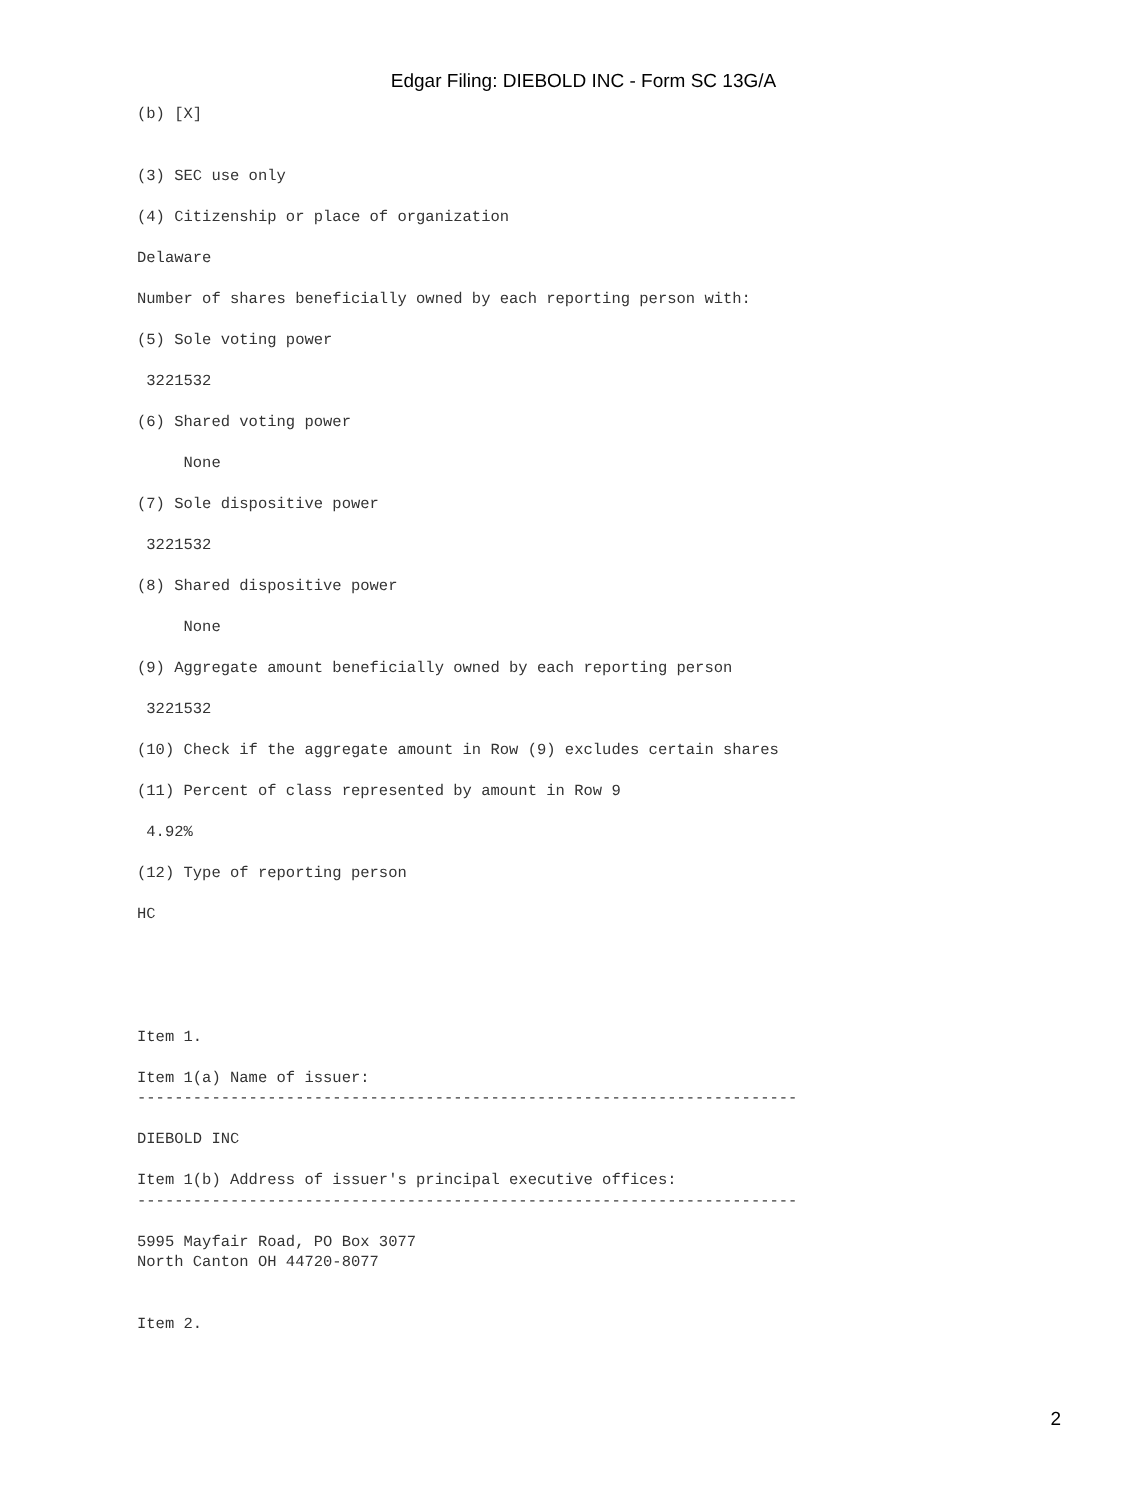Edgar Filing: DIEBOLD INC - Form SC 13G/A
(b) [X]


(3) SEC use only

(4) Citizenship or place of organization

Delaware

Number of shares beneficially owned by each reporting person with:

(5) Sole voting power

 3221532

(6) Shared voting power

     None

(7) Sole dispositive power

 3221532

(8) Shared dispositive power

     None

(9) Aggregate amount beneficially owned by each reporting person

 3221532

(10) Check if the aggregate amount in Row (9) excludes certain shares

(11) Percent of class represented by amount in Row 9

 4.92%

(12) Type of reporting person

HC





Item 1.

Item 1(a) Name of issuer:
-----------------------------------------------------------------------

DIEBOLD INC

Item 1(b) Address of issuer's principal executive offices:
-----------------------------------------------------------------------

5995 Mayfair Road, PO Box 3077
North Canton OH 44720-8077


Item 2.
2